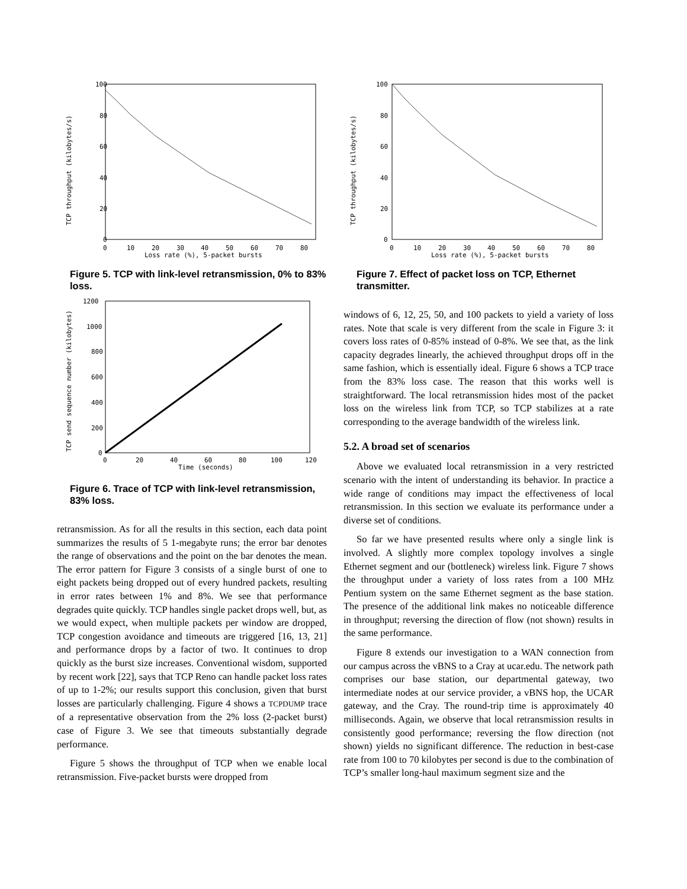100
80
60
40
20
0
0
10
20
30
40
50
60
70
80
Loss rate (%), 5-packet bursts
TCP throughput (kilobytes/s)
Figure 5. TCP with link-level retransmission, 0% to 83% loss.
1200
1000
800
600
400
200
0
0
20
40
60
80
100
120
Time (seconds)
TCP send sequence number (kilobytes)
Figure 6. Trace of TCP with link-level retransmission, 83% loss.
retransmission. As for all the results in this section, each data point summarizes the results of 5 1-megabyte runs; the error bar denotes the range of observations and the point on the bar denotes the mean. The error pattern for Figure 3 consists of a single burst of one to eight packets being dropped out of every hundred packets, resulting in error rates between 1% and 8%. We see that performance degrades quite quickly. TCP handles single packet drops well, but, as we would expect, when multiple packets per window are dropped, TCP congestion avoidance and timeouts are triggered [16, 13, 21] and performance drops by a factor of two. It continues to drop quickly as the burst size increases. Conventional wisdom, supported by recent work [22], says that TCP Reno can handle packet loss rates of up to 1-2%; our results support this conclusion, given that burst losses are particularly challenging. Figure 4 shows a TCPDUMP trace of a representative observation from the 2% loss (2-packet burst) case of Figure 3. We see that timeouts substantially degrade performance.
Figure 5 shows the throughput of TCP when we enable local retransmission. Five-packet bursts were dropped from
100
80
60
40
20
0
0
10
20
30
40
50
60
70
80
Loss rate (%), 5-packet bursts
TCP throughput (kilobytes/s)
Figure 7. Effect of packet loss on TCP, Ethernet transmitter.
windows of 6, 12, 25, 50, and 100 packets to yield a variety of loss rates. Note that scale is very different from the scale in Figure 3: it covers loss rates of 0-85% instead of 0-8%. We see that, as the link capacity degrades linearly, the achieved throughput drops off in the same fashion, which is essentially ideal. Figure 6 shows a TCP trace from the 83% loss case. The reason that this works well is straightforward. The local retransmission hides most of the packet loss on the wireless link from TCP, so TCP stabilizes at a rate corresponding to the average bandwidth of the wireless link.
5.2. A broad set of scenarios
Above we evaluated local retransmission in a very restricted scenario with the intent of understanding its behavior. In practice a wide range of conditions may impact the effectiveness of local retransmission. In this section we evaluate its performance under a diverse set of conditions.
So far we have presented results where only a single link is involved. A slightly more complex topology involves a single Ethernet segment and our (bottleneck) wireless link. Figure 7 shows the throughput under a variety of loss rates from a 100 MHz Pentium system on the same Ethernet segment as the base station. The presence of the additional link makes no noticeable difference in throughput; reversing the direction of flow (not shown) results in the same performance.
Figure 8 extends our investigation to a WAN connection from our campus across the vBNS to a Cray at ucar.edu. The network path comprises our base station, our departmental gateway, two intermediate nodes at our service provider, a vBNS hop, the UCAR gateway, and the Cray. The round-trip time is approximately 40 milliseconds. Again, we observe that local retransmission results in consistently good performance; reversing the flow direction (not shown) yields no significant difference. The reduction in best-case rate from 100 to 70 kilobytes per second is due to the combination of TCP’s smaller long-haul maximum segment size and the